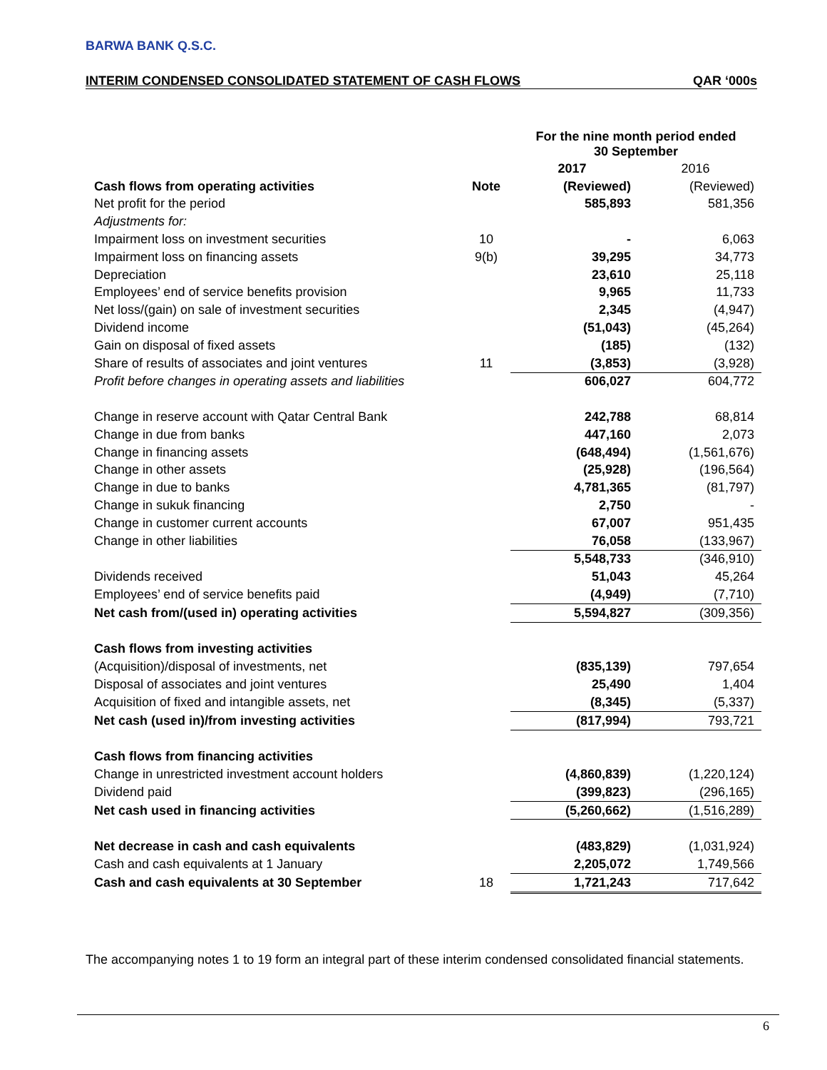BARWA BANK Q.S.C.
INTERIM CONDENSED CONSOLIDATED STATEMENT OF CASH FLOWS QAR ‘000s
| | | For the nine month period ended 30 September | |
| | | 2017 | 2016 |
| Cash flows from operating activities | Note | (Reviewed) | (Reviewed) |
| Net profit for the period | | 585,893 | 581,356 |
| Adjustments for: | | | |
| Impairment loss on investment securities | 10 | - | 6,063 |
| Impairment loss on financing assets | 9(b) | 39,295 | 34,773 |
| Depreciation | | 23,610 | 25,118 |
| Employees’ end of service benefits provision | | 9,965 | 11,733 |
| Net loss/(gain) on sale of investment securities | | 2,345 | (4,947) |
| Dividend income | | (51,043) | (45,264) |
| Gain on disposal of fixed assets | | (185) | (132) |
| Share of results of associates and joint ventures | 11 | (3,853) | (3,928) |
| Profit before changes in operating assets and liabilities | | 606,027 | 604,772 |
| Change in reserve account with Qatar Central Bank | | 242,788 | 68,814 |
| Change in due from banks | | 447,160 | 2,073 |
| Change in financing assets | | (648,494) | (1,561,676) |
| Change in other assets | | (25,928) | (196,564) |
| Change in due to banks | | 4,781,365 | (81,797) |
| Change in sukuk financing | | 2,750 | - |
| Change in customer current accounts | | 67,007 | 951,435 |
| Change in other liabilities | | 76,058 | (133,967) |
| | | 5,548,733 | (346,910) |
| Dividends received | | 51,043 | 45,264 |
| Employees’ end of service benefits paid | | (4,949) | (7,710) |
| Net cash from/(used in) operating activities | | 5,594,827 | (309,356) |
| Cash flows from investing activities | | | |
| (Acquisition)/disposal of investments, net | | (835,139) | 797,654 |
| Disposal of associates and joint ventures | | 25,490 | 1,404 |
| Acquisition of fixed and intangible assets, net | | (8,345) | (5,337) |
| Net cash (used in)/from investing activities | | (817,994) | 793,721 |
| Cash flows from financing activities | | | |
| Change in unrestricted investment account holders | | (4,860,839) | (1,220,124) |
| Dividend paid | | (399,823) | (296,165) |
| Net cash used in financing activities | | (5,260,662) | (1,516,289) |
| Net decrease in cash and cash equivalents | | (483,829) | (1,031,924) |
| Cash and cash equivalents at 1 January | | 2,205,072 | 1,749,566 |
| Cash and cash equivalents at 30 September | 18 | 1,721,243 | 717,642 |
The accompanying notes 1 to 19 form an integral part of these interim condensed consolidated financial statements.
6